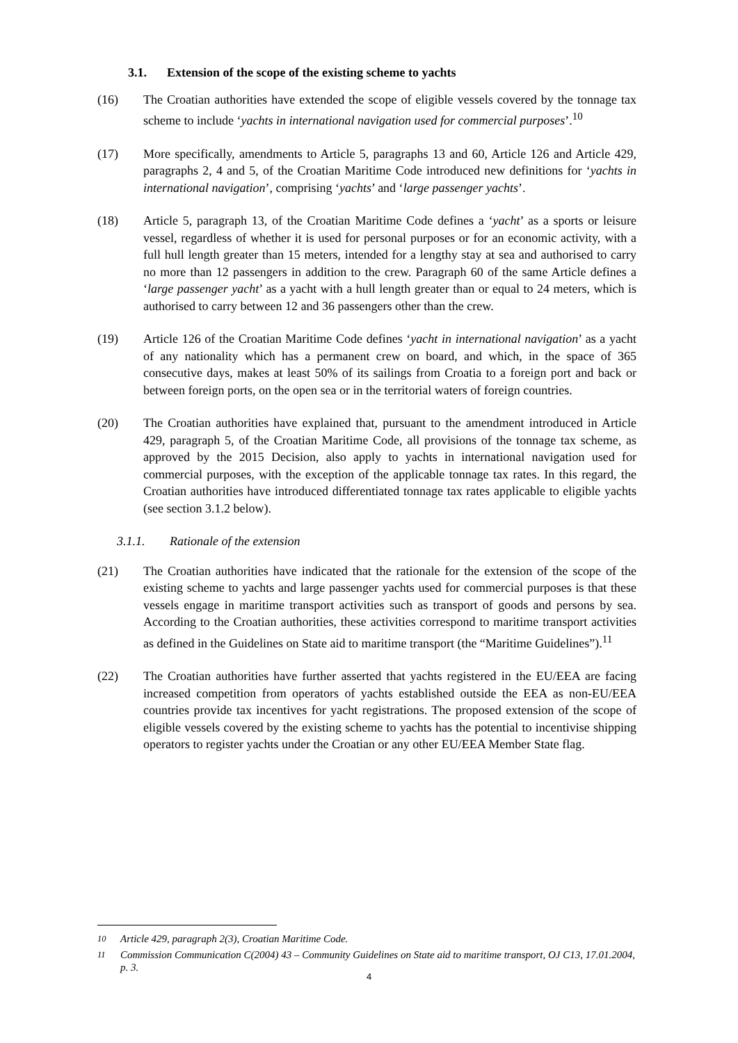3.1. Extension of the scope of the existing scheme to yachts
(16) The Croatian authorities have extended the scope of eligible vessels covered by the tonnage tax scheme to include ‘yachts in international navigation used for commercial purposes’.<sup>10</sup>
(17) More specifically, amendments to Article 5, paragraphs 13 and 60, Article 126 and Article 429, paragraphs 2, 4 and 5, of the Croatian Maritime Code introduced new definitions for ‘yachts in international navigation’, comprising ‘yachts’ and ‘large passenger yachts’.
(18) Article 5, paragraph 13, of the Croatian Maritime Code defines a ‘yacht’ as a sports or leisure vessel, regardless of whether it is used for personal purposes or for an economic activity, with a full hull length greater than 15 meters, intended for a lengthy stay at sea and authorised to carry no more than 12 passengers in addition to the crew. Paragraph 60 of the same Article defines a ‘large passenger yacht’ as a yacht with a hull length greater than or equal to 24 meters, which is authorised to carry between 12 and 36 passengers other than the crew.
(19) Article 126 of the Croatian Maritime Code defines ‘yacht in international navigation’ as a yacht of any nationality which has a permanent crew on board, and which, in the space of 365 consecutive days, makes at least 50% of its sailings from Croatia to a foreign port and back or between foreign ports, on the open sea or in the territorial waters of foreign countries.
(20) The Croatian authorities have explained that, pursuant to the amendment introduced in Article 429, paragraph 5, of the Croatian Maritime Code, all provisions of the tonnage tax scheme, as approved by the 2015 Decision, also apply to yachts in international navigation used for commercial purposes, with the exception of the applicable tonnage tax rates. In this regard, the Croatian authorities have introduced differentiated tonnage tax rates applicable to eligible yachts (see section 3.1.2 below).
3.1.1. Rationale of the extension
(21) The Croatian authorities have indicated that the rationale for the extension of the scope of the existing scheme to yachts and large passenger yachts used for commercial purposes is that these vessels engage in maritime transport activities such as transport of goods and persons by sea. According to the Croatian authorities, these activities correspond to maritime transport activities as defined in the Guidelines on State aid to maritime transport (the “Maritime Guidelines”).<sup>11</sup>
(22) The Croatian authorities have further asserted that yachts registered in the EU/EEA are facing increased competition from operators of yachts established outside the EEA as non-EU/EEA countries provide tax incentives for yacht registrations. The proposed extension of the scope of eligible vessels covered by the existing scheme to yachts has the potential to incentivise shipping operators to register yachts under the Croatian or any other EU/EEA Member State flag.
<sup>10</sup> Article 429, paragraph 2(3), Croatian Maritime Code.
<sup>11</sup> Commission Communication C(2004) 43 – Community Guidelines on State aid to maritime transport, OJ C13, 17.01.2004, p. 3.
4